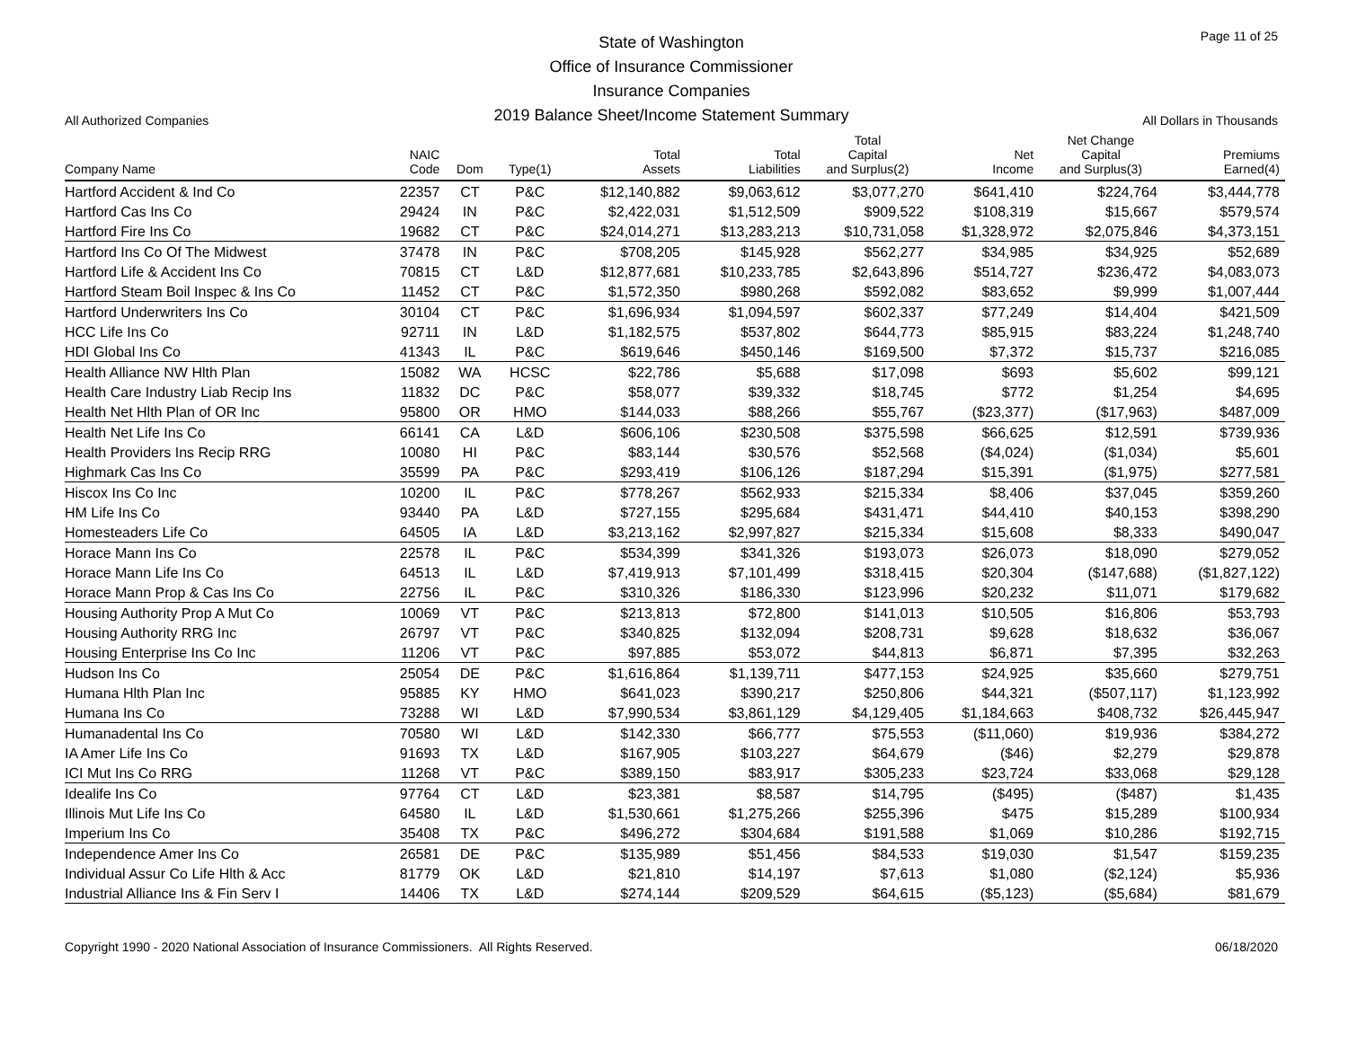All Authorized Companies
State of Washington
Office of Insurance Commissioner
Insurance Companies
2019 Balance Sheet/Income Statement Summary
Page 11 of 25
All Dollars in Thousands
| Company Name | NAIC Code | Dom | Type(1) | Total Assets | Total Liabilities | Total Capital and Surplus(2) | Net Income | Net Change Capital and Surplus(3) | Premiums Earned(4) |
| --- | --- | --- | --- | --- | --- | --- | --- | --- | --- |
| Hartford Accident & Ind Co | 22357 | CT | P&C | $12,140,882 | $9,063,612 | $3,077,270 | $641,410 | $224,764 | $3,444,778 |
| Hartford Cas Ins Co | 29424 | IN | P&C | $2,422,031 | $1,512,509 | $909,522 | $108,319 | $15,667 | $579,574 |
| Hartford Fire Ins Co | 19682 | CT | P&C | $24,014,271 | $13,283,213 | $10,731,058 | $1,328,972 | $2,075,846 | $4,373,151 |
| Hartford Ins Co Of The Midwest | 37478 | IN | P&C | $708,205 | $145,928 | $562,277 | $34,985 | $34,925 | $52,689 |
| Hartford Life & Accident Ins Co | 70815 | CT | L&D | $12,877,681 | $10,233,785 | $2,643,896 | $514,727 | $236,472 | $4,083,073 |
| Hartford Steam Boil Inspec & Ins Co | 11452 | CT | P&C | $1,572,350 | $980,268 | $592,082 | $83,652 | $9,999 | $1,007,444 |
| Hartford Underwriters Ins Co | 30104 | CT | P&C | $1,696,934 | $1,094,597 | $602,337 | $77,249 | $14,404 | $421,509 |
| HCC Life Ins Co | 92711 | IN | L&D | $1,182,575 | $537,802 | $644,773 | $85,915 | $83,224 | $1,248,740 |
| HDI Global Ins Co | 41343 | IL | P&C | $619,646 | $450,146 | $169,500 | $7,372 | $15,737 | $216,085 |
| Health Alliance NW Hlth Plan | 15082 | WA | HCSC | $22,786 | $5,688 | $17,098 | $693 | $5,602 | $99,121 |
| Health Care Industry Liab Recip Ins | 11832 | DC | P&C | $58,077 | $39,332 | $18,745 | $772 | $1,254 | $4,695 |
| Health Net Hlth Plan of OR Inc | 95800 | OR | HMO | $144,033 | $88,266 | $55,767 | ($23,377) | ($17,963) | $487,009 |
| Health Net Life Ins Co | 66141 | CA | L&D | $606,106 | $230,508 | $375,598 | $66,625 | $12,591 | $739,936 |
| Health Providers Ins Recip RRG | 10080 | HI | P&C | $83,144 | $30,576 | $52,568 | ($4,024) | ($1,034) | $5,601 |
| Highmark Cas Ins Co | 35599 | PA | P&C | $293,419 | $106,126 | $187,294 | $15,391 | ($1,975) | $277,581 |
| Hiscox Ins Co Inc | 10200 | IL | P&C | $778,267 | $562,933 | $215,334 | $8,406 | $37,045 | $359,260 |
| HM Life Ins Co | 93440 | PA | L&D | $727,155 | $295,684 | $431,471 | $44,410 | $40,153 | $398,290 |
| Homesteaders Life Co | 64505 | IA | L&D | $3,213,162 | $2,997,827 | $215,334 | $15,608 | $8,333 | $490,047 |
| Horace Mann Ins Co | 22578 | IL | P&C | $534,399 | $341,326 | $193,073 | $26,073 | $18,090 | $279,052 |
| Horace Mann Life Ins Co | 64513 | IL | L&D | $7,419,913 | $7,101,499 | $318,415 | $20,304 | ($147,688) | ($1,827,122) |
| Horace Mann Prop & Cas Ins Co | 22756 | IL | P&C | $310,326 | $186,330 | $123,996 | $20,232 | $11,071 | $179,682 |
| Housing Authority Prop A Mut Co | 10069 | VT | P&C | $213,813 | $72,800 | $141,013 | $10,505 | $16,806 | $53,793 |
| Housing Authority RRG Inc | 26797 | VT | P&C | $340,825 | $132,094 | $208,731 | $9,628 | $18,632 | $36,067 |
| Housing Enterprise Ins Co Inc | 11206 | VT | P&C | $97,885 | $53,072 | $44,813 | $6,871 | $7,395 | $32,263 |
| Hudson Ins Co | 25054 | DE | P&C | $1,616,864 | $1,139,711 | $477,153 | $24,925 | $35,660 | $279,751 |
| Humana Hlth Plan Inc | 95885 | KY | HMO | $641,023 | $390,217 | $250,806 | $44,321 | ($507,117) | $1,123,992 |
| Humana Ins Co | 73288 | WI | L&D | $7,990,534 | $3,861,129 | $4,129,405 | $1,184,663 | $408,732 | $26,445,947 |
| Humanadental Ins Co | 70580 | WI | L&D | $142,330 | $66,777 | $75,553 | ($11,060) | $19,936 | $384,272 |
| IA Amer Life Ins Co | 91693 | TX | L&D | $167,905 | $103,227 | $64,679 | ($46) | $2,279 | $29,878 |
| ICI Mut Ins Co RRG | 11268 | VT | P&C | $389,150 | $83,917 | $305,233 | $23,724 | $33,068 | $29,128 |
| Idealife Ins Co | 97764 | CT | L&D | $23,381 | $8,587 | $14,795 | ($495) | ($487) | $1,435 |
| Illinois Mut Life Ins Co | 64580 | IL | L&D | $1,530,661 | $1,275,266 | $255,396 | $475 | $15,289 | $100,934 |
| Imperium Ins Co | 35408 | TX | P&C | $496,272 | $304,684 | $191,588 | $1,069 | $10,286 | $192,715 |
| Independence Amer Ins Co | 26581 | DE | P&C | $135,989 | $51,456 | $84,533 | $19,030 | $1,547 | $159,235 |
| Individual Assur Co Life Hlth & Acc | 81779 | OK | L&D | $21,810 | $14,197 | $7,613 | $1,080 | ($2,124) | $5,936 |
| Industrial Alliance Ins & Fin Serv I | 14406 | TX | L&D | $274,144 | $209,529 | $64,615 | ($5,123) | ($5,684) | $81,679 |
Copyright 1990 - 2020 National Association of Insurance Commissioners. All Rights Reserved. 06/18/2020